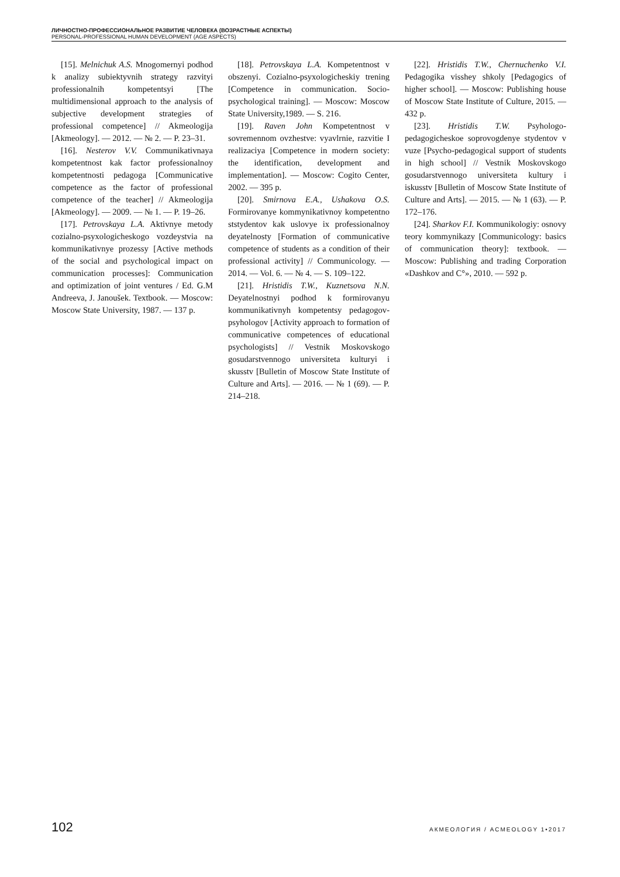ЛИЧНОСТНО-ПРОФЕССИОНАЛЬНОЕ РАЗВИТИЕ ЧЕЛОВЕКА (ВОЗРАСТНЫЕ АСПЕКТЫ)
PERSONAL-PROFESSIONAL HUMAN DEVELOPMENT (AGE ASPECTS)
[15]. Melnichuk A.S. Mnogomernyi podhod k analizy subiektyvnih strategy razvityi professionalnih kompetentsyi [The multidimensional approach to the analysis of subjective development strategies of professional competence] // Akmeologija [Akmeology]. — 2012. — № 2. — P. 23–31.
[16]. Nesterov V.V. Communikativnaya kompetentnost kak factor professionalnoy kompetentnosti pedagoga [Communicative competence as the factor of professional competence of the teacher] // Akmeologija [Akmeology]. — 2009. — № 1. — P. 19–26.
[17]. Petrovskaya L.A. Aktivnye metody cozialno-psyxologicheskogo vozdeystvia na kommunikativnye prozessy [Active methods of the social and psychological impact on communication processes]: Communication and optimization of joint ventures / Ed. G.M Andreeva, J. Janoušek. Textbook. — Moscow: Moscow State University, 1987. — 137 p.
[18]. Petrovskaya L.A. Kompetentnost v obszenyi. Cozialno-psyxologicheskiy trening [Competence in communication. Socio-psychological training]. — Moscow: Moscow State University,1989. — S. 216.
[19]. Raven John Kompetentnost v sovremennom ovzhestve: vyavlrnie, razvitie I realizaciya [Competence in modern society: the identification, development and implementation]. — Moscow: Cogito Center, 2002. — 395 p.
[20]. Smirnova E.A., Ushakova O.S. Formirovanye kommynikativnoy kompetentno ststydentov kak uslovye ix professionalnoy deyatelnosty [Formation of communicative competence of students as a condition of their professional activity] // Communicology. — 2014. — Vol. 6. — № 4. — S. 109–122.
[21]. Hristidis T.W., Kuznetsova N.N. Deyatelnostnyi podhod k formirovanyu kommunikativnyh kompetentsy pedagogov-psyhologov [Activity approach to formation of communicative competences of educational psychologists] // Vestnik Moskovskogo gosudarstvennogo universiteta kulturyi i skusstv [Bulletin of Moscow State Institute of Culture and Arts]. — 2016. — № 1 (69). — P. 214–218.
[22]. Hristidis T.W., Chernuchenko V.I. Pedagogika visshey shkoly [Pedagogics of higher school]. — Moscow: Publishing house of Moscow State Institute of Culture, 2015. — 432 p.
[23]. Hristidis T.W. Psyhologo-pedagogicheskoe soprovogdenye stydentov v vuze [Psycho-pedagogical support of students in high school] // Vestnik Moskovskogo gosudarstvennogo universiteta kultury i iskusstv [Bulletin of Moscow State Institute of Culture and Arts]. — 2015. — № 1 (63). — P. 172–176.
[24]. Sharkov F.I. Kommunikologiy: osnovy teory kommynikazy [Communicology: basics of communication theory]: textbook. — Moscow: Publishing and trading Corporation «Dashkov and C°», 2010. — 592 p.
102 АКМЕОЛОГИЯ / ACMEOLOGY 1•2017